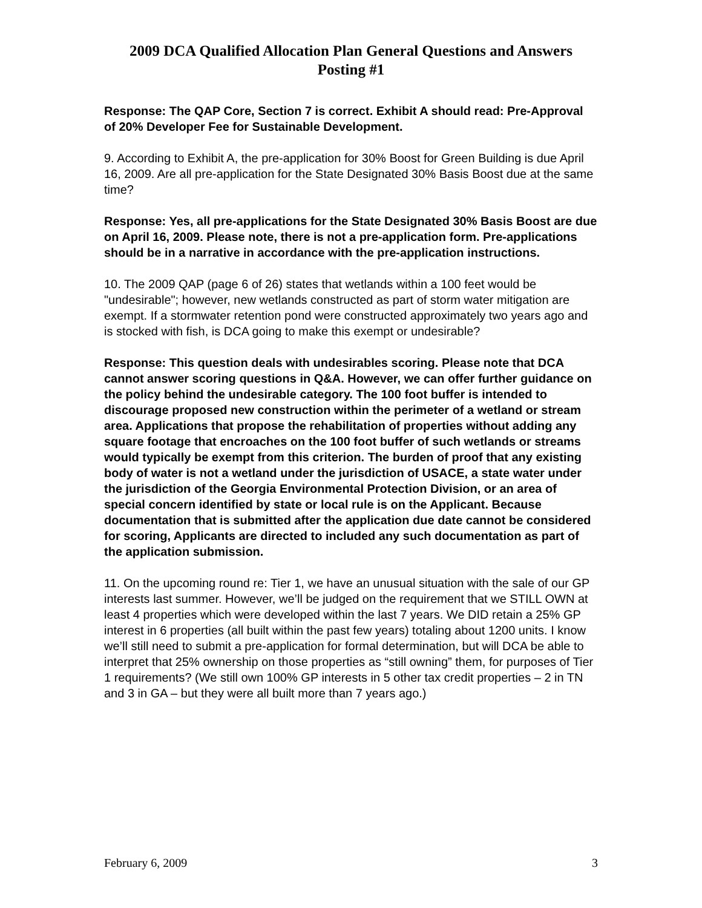2009 DCA Qualified Allocation Plan General Questions and Answers
Posting #1
Response: The QAP Core, Section 7 is correct. Exhibit A should read: Pre-Approval of 20% Developer Fee for Sustainable Development.
9. According to Exhibit A, the pre-application for 30% Boost for Green Building is due April 16, 2009. Are all pre-application for the State Designated 30% Basis Boost due at the same time?
Response: Yes, all pre-applications for the State Designated 30% Basis Boost are due on April 16, 2009. Please note, there is not a pre-application form. Pre-applications should be in a narrative in accordance with the pre-application instructions.
10. The 2009 QAP (page 6 of 26) states that wetlands within a 100 feet would be "undesirable"; however, new wetlands constructed as part of storm water mitigation are exempt. If a stormwater retention pond were constructed approximately two years ago and is stocked with fish, is DCA going to make this exempt or undesirable?
Response: This question deals with undesirables scoring. Please note that DCA cannot answer scoring questions in Q&A. However, we can offer further guidance on the policy behind the undesirable category. The 100 foot buffer is intended to discourage proposed new construction within the perimeter of a wetland or stream area. Applications that propose the rehabilitation of properties without adding any square footage that encroaches on the 100 foot buffer of such wetlands or streams would typically be exempt from this criterion. The burden of proof that any existing body of water is not a wetland under the jurisdiction of USACE, a state water under the jurisdiction of the Georgia Environmental Protection Division, or an area of special concern identified by state or local rule is on the Applicant. Because documentation that is submitted after the application due date cannot be considered for scoring, Applicants are directed to included any such documentation as part of the application submission.
11. On the upcoming round re: Tier 1, we have an unusual situation with the sale of our GP interests last summer. However, we’ll be judged on the requirement that we STILL OWN at least 4 properties which were developed within the last 7 years. We DID retain a 25% GP interest in 6 properties (all built within the past few years) totaling about 1200 units. I know we’ll still need to submit a pre-application for formal determination, but will DCA be able to interpret that 25% ownership on those properties as “still owning” them, for purposes of Tier 1 requirements? (We still own 100% GP interests in 5 other tax credit properties – 2 in TN and 3 in GA – but they were all built more than 7 years ago.)
February 6, 2009 3